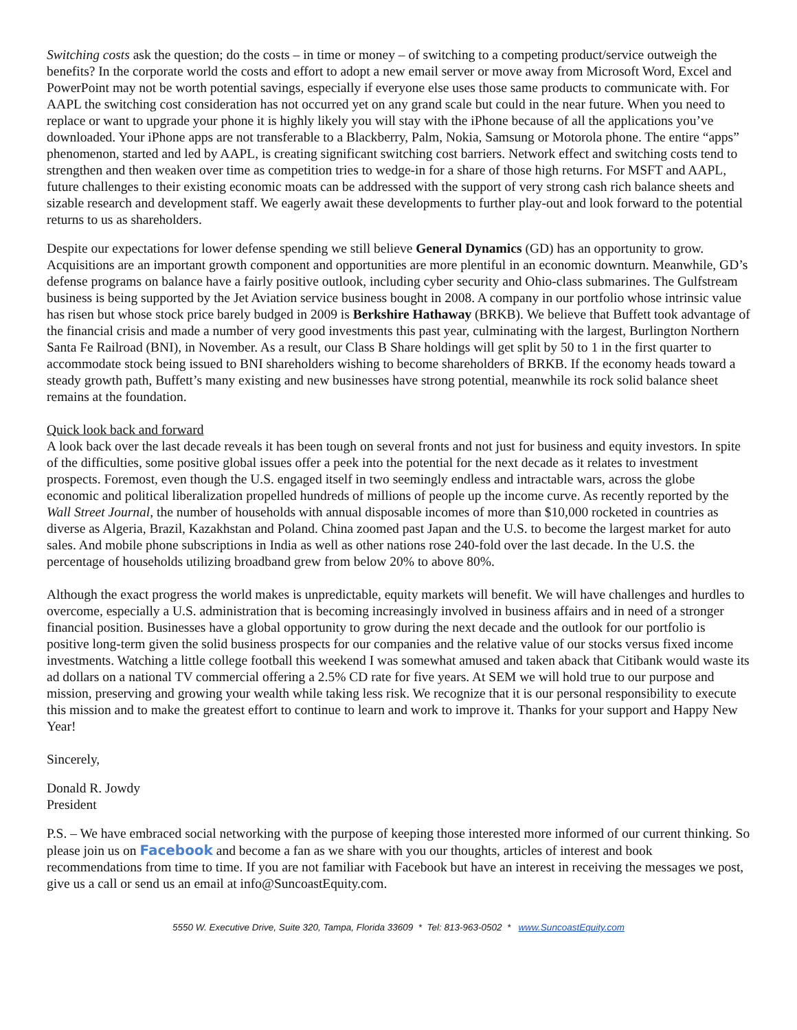Switching costs ask the question; do the costs – in time or money – of switching to a competing product/service outweigh the benefits? In the corporate world the costs and effort to adopt a new email server or move away from Microsoft Word, Excel and PowerPoint may not be worth potential savings, especially if everyone else uses those same products to communicate with. For AAPL the switching cost consideration has not occurred yet on any grand scale but could in the near future. When you need to replace or want to upgrade your phone it is highly likely you will stay with the iPhone because of all the applications you’ve downloaded. Your iPhone apps are not transferable to a Blackberry, Palm, Nokia, Samsung or Motorola phone. The entire “apps” phenomenon, started and led by AAPL, is creating significant switching cost barriers. Network effect and switching costs tend to strengthen and then weaken over time as competition tries to wedge-in for a share of those high returns. For MSFT and AAPL, future challenges to their existing economic moats can be addressed with the support of very strong cash rich balance sheets and sizable research and development staff. We eagerly await these developments to further play-out and look forward to the potential returns to us as shareholders.
Despite our expectations for lower defense spending we still believe General Dynamics (GD) has an opportunity to grow. Acquisitions are an important growth component and opportunities are more plentiful in an economic downturn. Meanwhile, GD’s defense programs on balance have a fairly positive outlook, including cyber security and Ohio-class submarines. The Gulfstream business is being supported by the Jet Aviation service business bought in 2008. A company in our portfolio whose intrinsic value has risen but whose stock price barely budged in 2009 is Berkshire Hathaway (BRKB). We believe that Buffett took advantage of the financial crisis and made a number of very good investments this past year, culminating with the largest, Burlington Northern Santa Fe Railroad (BNI), in November. As a result, our Class B Share holdings will get split by 50 to 1 in the first quarter to accommodate stock being issued to BNI shareholders wishing to become shareholders of BRKB. If the economy heads toward a steady growth path, Buffett’s many existing and new businesses have strong potential, meanwhile its rock solid balance sheet remains at the foundation.
Quick look back and forward
A look back over the last decade reveals it has been tough on several fronts and not just for business and equity investors. In spite of the difficulties, some positive global issues offer a peek into the potential for the next decade as it relates to investment prospects. Foremost, even though the U.S. engaged itself in two seemingly endless and intractable wars, across the globe economic and political liberalization propelled hundreds of millions of people up the income curve. As recently reported by the Wall Street Journal, the number of households with annual disposable incomes of more than $10,000 rocketed in countries as diverse as Algeria, Brazil, Kazakhstan and Poland. China zoomed past Japan and the U.S. to become the largest market for auto sales. And mobile phone subscriptions in India as well as other nations rose 240-fold over the last decade. In the U.S. the percentage of households utilizing broadband grew from below 20% to above 80%.
Although the exact progress the world makes is unpredictable, equity markets will benefit. We will have challenges and hurdles to overcome, especially a U.S. administration that is becoming increasingly involved in business affairs and in need of a stronger financial position. Businesses have a global opportunity to grow during the next decade and the outlook for our portfolio is positive long-term given the solid business prospects for our companies and the relative value of our stocks versus fixed income investments. Watching a little college football this weekend I was somewhat amused and taken aback that Citibank would waste its ad dollars on a national TV commercial offering a 2.5% CD rate for five years. At SEM we will hold true to our purpose and mission, preserving and growing your wealth while taking less risk. We recognize that it is our personal responsibility to execute this mission and to make the greatest effort to continue to learn and work to improve it. Thanks for your support and Happy New Year!
Sincerely,
Donald R. Jowdy
President
P.S. – We have embraced social networking with the purpose of keeping those interested more informed of our current thinking. So please join us on Facebook and become a fan as we share with you our thoughts, articles of interest and book recommendations from time to time. If you are not familiar with Facebook but have an interest in receiving the messages we post, give us a call or send us an email at info@SuncoastEquity.com.
5550 W. Executive Drive, Suite 320, Tampa, Florida 33609 * Tel: 813-963-0502 * www.SuncoastEquity.com